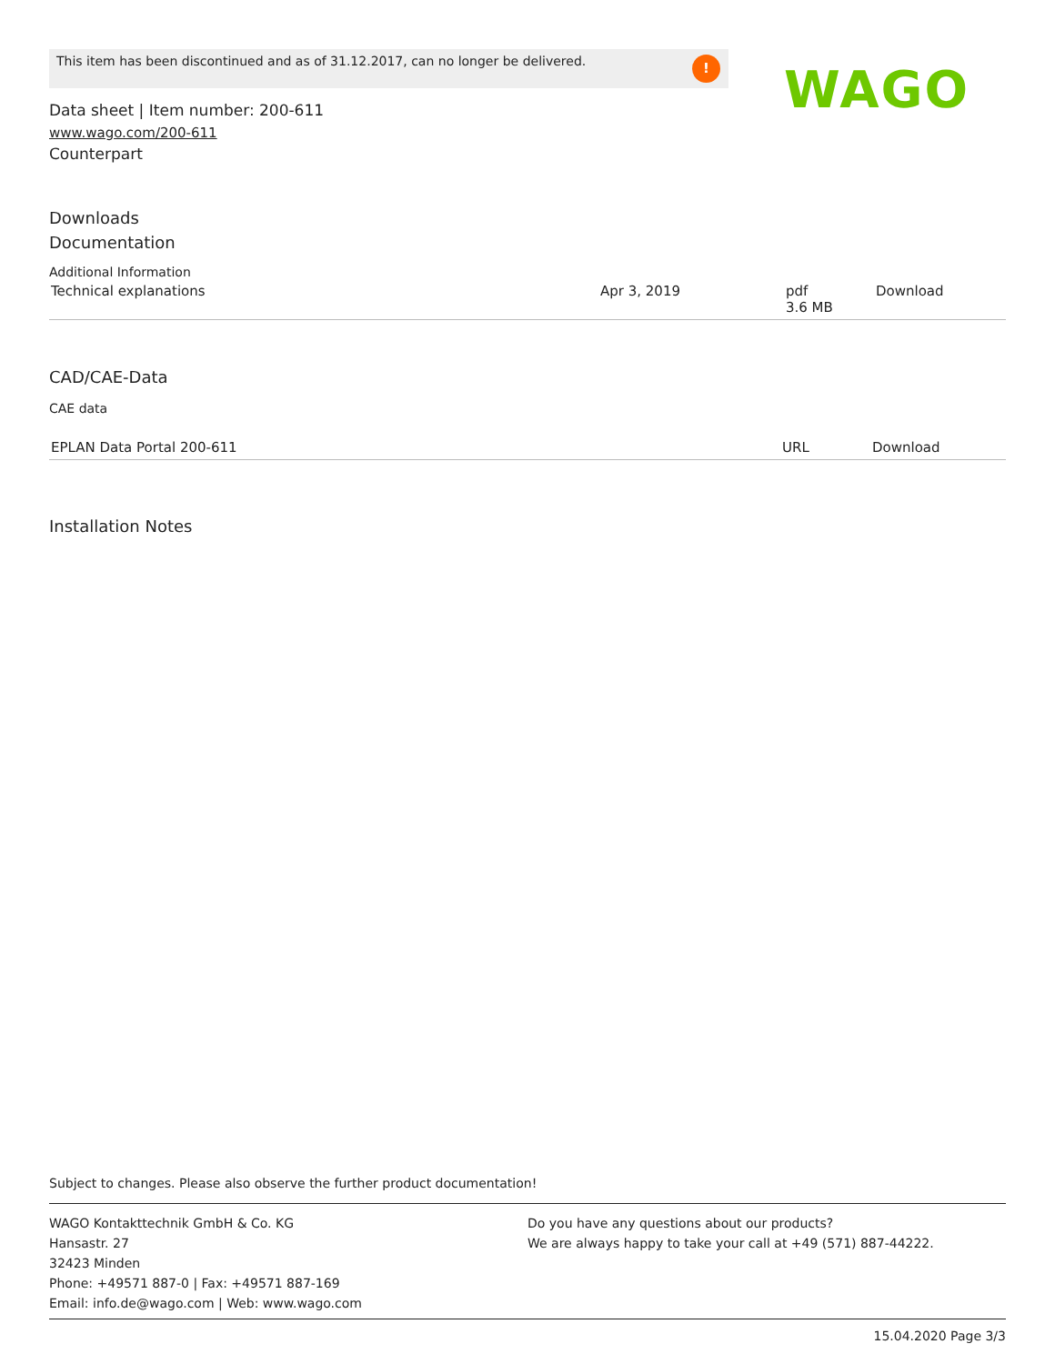This item has been discontinued and as of 31.12.2017, can no longer be delivered. ! WAGO
Data sheet | Item number: 200-611
www.wago.com/200-611
Counterpart
Downloads
Documentation
Additional Information
| Technical explanations | Apr 3, 2019 | pdf 3.6 MB | Download |
CAD/CAE-Data
CAE data
| EPLAN Data Portal 200-611 | URL | Download |
Installation Notes
Subject to changes. Please also observe the further product documentation!
WAGO Kontakttechnik GmbH & Co. KG
Hansastr. 27
32423 Minden
Phone: +49571 887-0 | Fax: +49571 887-169
Email: info.de@wago.com | Web: www.wago.com
Do you have any questions about our products?
We are always happy to take your call at +49 (571) 887-44222.
15.04.2020 Page 3/3